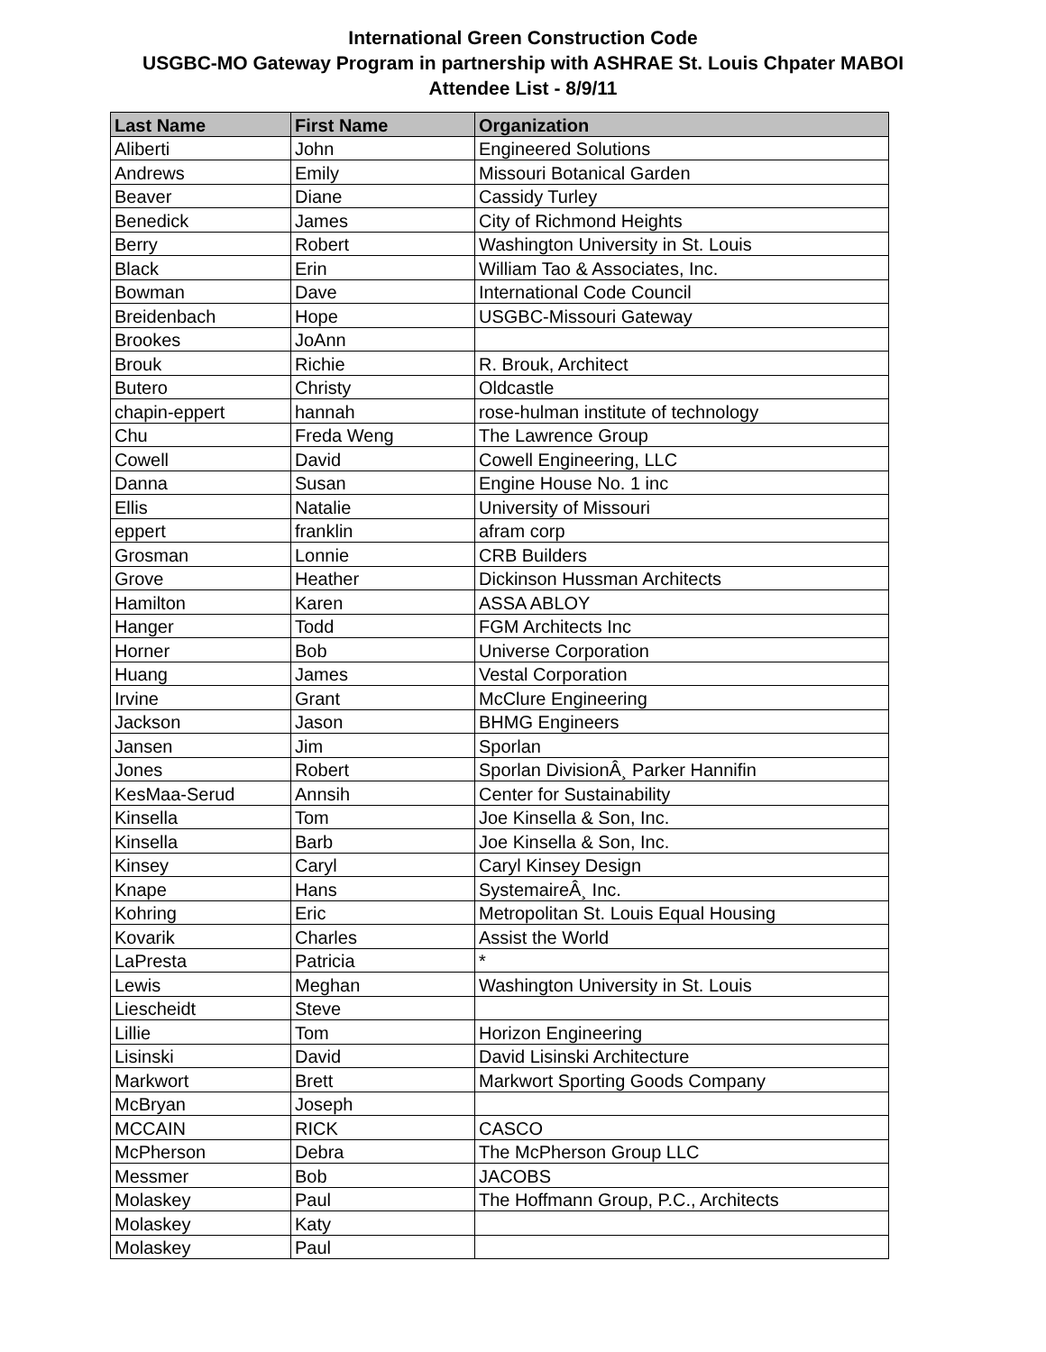International Green Construction Code
USGBC-MO Gateway Program in partnership with ASHRAE St. Louis Chpater MABOI
Attendee List - 8/9/11
| Last Name | First Name | Organization |
| --- | --- | --- |
| Aliberti | John | Engineered Solutions |
| Andrews | Emily | Missouri Botanical Garden |
| Beaver | Diane | Cassidy Turley |
| Benedick | James | City of Richmond Heights |
| Berry | Robert | Washington University in St. Louis |
| Black | Erin | William Tao & Associates, Inc. |
| Bowman | Dave | International Code Council |
| Breidenbach | Hope | USGBC-Missouri Gateway |
| Brookes | JoAnn | |
| Brouk | Richie | R. Brouk, Architect |
| Butero | Christy | Oldcastle |
| chapin-eppert | hannah | rose-hulman institute of technology |
| Chu | Freda Weng | The Lawrence Group |
| Cowell | David | Cowell Engineering, LLC |
| Danna | Susan | Engine House No. 1 inc |
| Ellis | Natalie | University of Missouri |
| eppert | franklin | afram corp |
| Grosman | Lonnie | CRB Builders |
| Grove | Heather | Dickinson Hussman Architects |
| Hamilton | Karen | ASSA ABLOY |
| Hanger | Todd | FGM Architects Inc |
| Horner | Bob | Universe Corporation |
| Huang | James | Vestal Corporation |
| Irvine | Grant | McClure Engineering |
| Jackson | Jason | BHMG Engineers |
| Jansen | Jim | Sporlan |
| Jones | Robert | Sporlan DivisionÂ¸ Parker Hannifin |
| KesMaa-Serud | Annsih | Center for Sustainability |
| Kinsella | Tom | Joe Kinsella & Son, Inc. |
| Kinsella | Barb | Joe Kinsella & Son, Inc. |
| Kinsey | Caryl | Caryl Kinsey Design |
| Knape | Hans | SystemaireÂ¸ Inc. |
| Kohring | Eric | Metropolitan St. Louis Equal Housing |
| Kovarik | Charles | Assist the World |
| LaPresta | Patricia | * |
| Lewis | Meghan | Washington University in St. Louis |
| Liescheidt | Steve | |
| Lillie | Tom | Horizon Engineering |
| Lisinski | David | David Lisinski Architecture |
| Markwort | Brett | Markwort Sporting Goods Company |
| McBryan | Joseph | |
| MCCAIN | RICK | CASCO |
| McPherson | Debra | The McPherson Group LLC |
| Messmer | Bob | JACOBS |
| Molaskey | Paul | The Hoffmann Group, P.C., Architects |
| Molaskey | Katy | |
| Molaskey | Paul | |